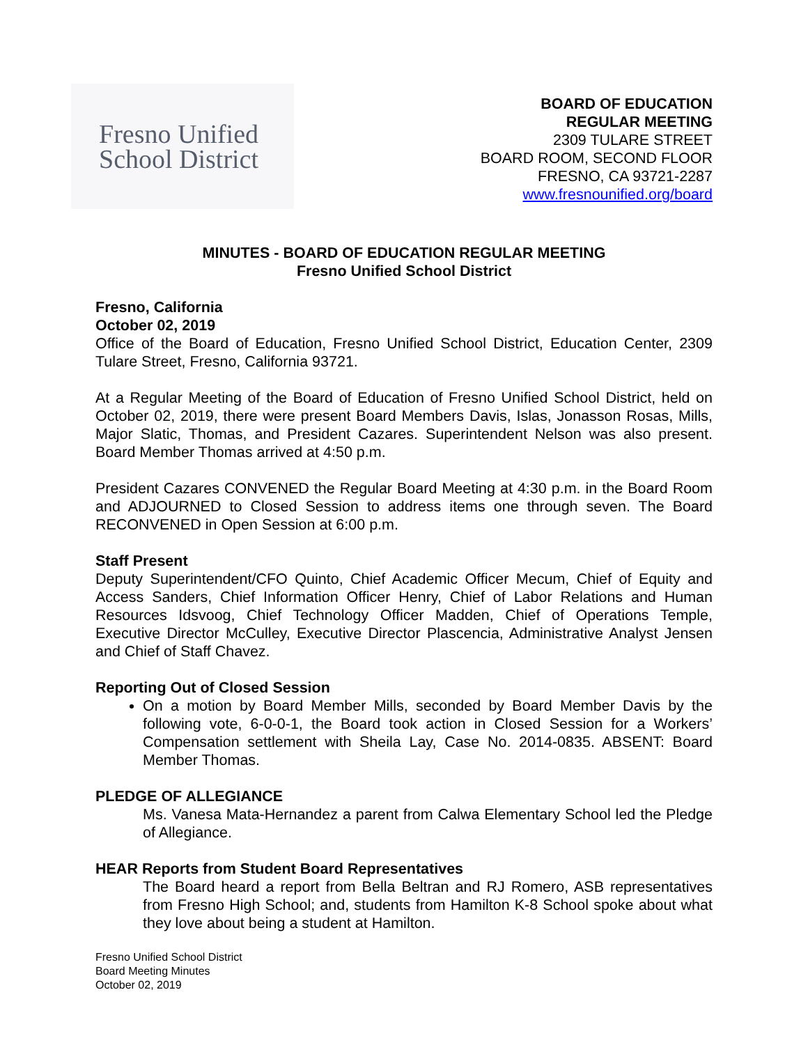Fresno Unified
School District
BOARD OF EDUCATION
REGULAR MEETING
2309 TULARE STREET
BOARD ROOM, SECOND FLOOR
FRESNO, CA 93721-2287
www.fresnounified.org/board
MINUTES - BOARD OF EDUCATION REGULAR MEETING
Fresno Unified School District
Fresno, California
October 02, 2019
Office of the Board of Education, Fresno Unified School District, Education Center, 2309 Tulare Street, Fresno, California 93721.
At a Regular Meeting of the Board of Education of Fresno Unified School District, held on October 02, 2019, there were present Board Members Davis, Islas, Jonasson Rosas, Mills, Major Slatic, Thomas, and President Cazares. Superintendent Nelson was also present. Board Member Thomas arrived at 4:50 p.m.
President Cazares CONVENED the Regular Board Meeting at 4:30 p.m. in the Board Room and ADJOURNED to Closed Session to address items one through seven. The Board RECONVENED in Open Session at 6:00 p.m.
Staff Present
Deputy Superintendent/CFO Quinto, Chief Academic Officer Mecum, Chief of Equity and Access Sanders, Chief Information Officer Henry, Chief of Labor Relations and Human Resources Idsvoog, Chief Technology Officer Madden, Chief of Operations Temple, Executive Director McCulley, Executive Director Plascencia, Administrative Analyst Jensen and Chief of Staff Chavez.
Reporting Out of Closed Session
On a motion by Board Member Mills, seconded by Board Member Davis by the following vote, 6-0-0-1, the Board took action in Closed Session for a Workers’ Compensation settlement with Sheila Lay, Case No. 2014-0835. ABSENT: Board Member Thomas.
PLEDGE OF ALLEGIANCE
Ms. Vanesa Mata-Hernandez a parent from Calwa Elementary School led the Pledge of Allegiance.
HEAR Reports from Student Board Representatives
The Board heard a report from Bella Beltran and RJ Romero, ASB representatives from Fresno High School; and, students from Hamilton K-8 School spoke about what they love about being a student at Hamilton.
Fresno Unified School District
Board Meeting Minutes
October 02, 2019